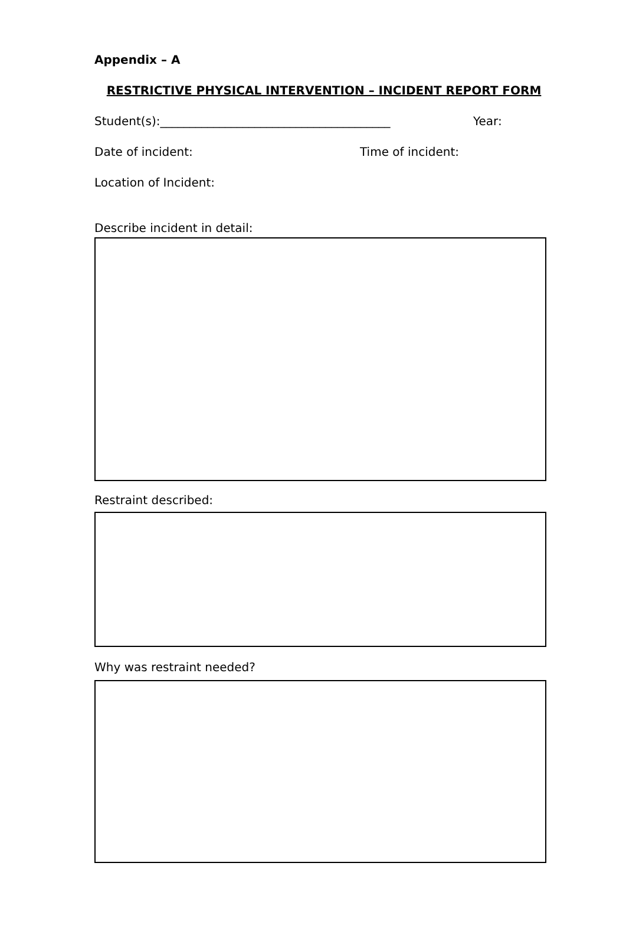Appendix – A
RESTRICTIVE PHYSICAL INTERVENTION – INCIDENT REPORT FORM
Student(s):_______________________________________ Year:
Date of incident: Time of incident:
Location of Incident:
Describe incident in detail:
Restraint described:
Why was restraint needed?